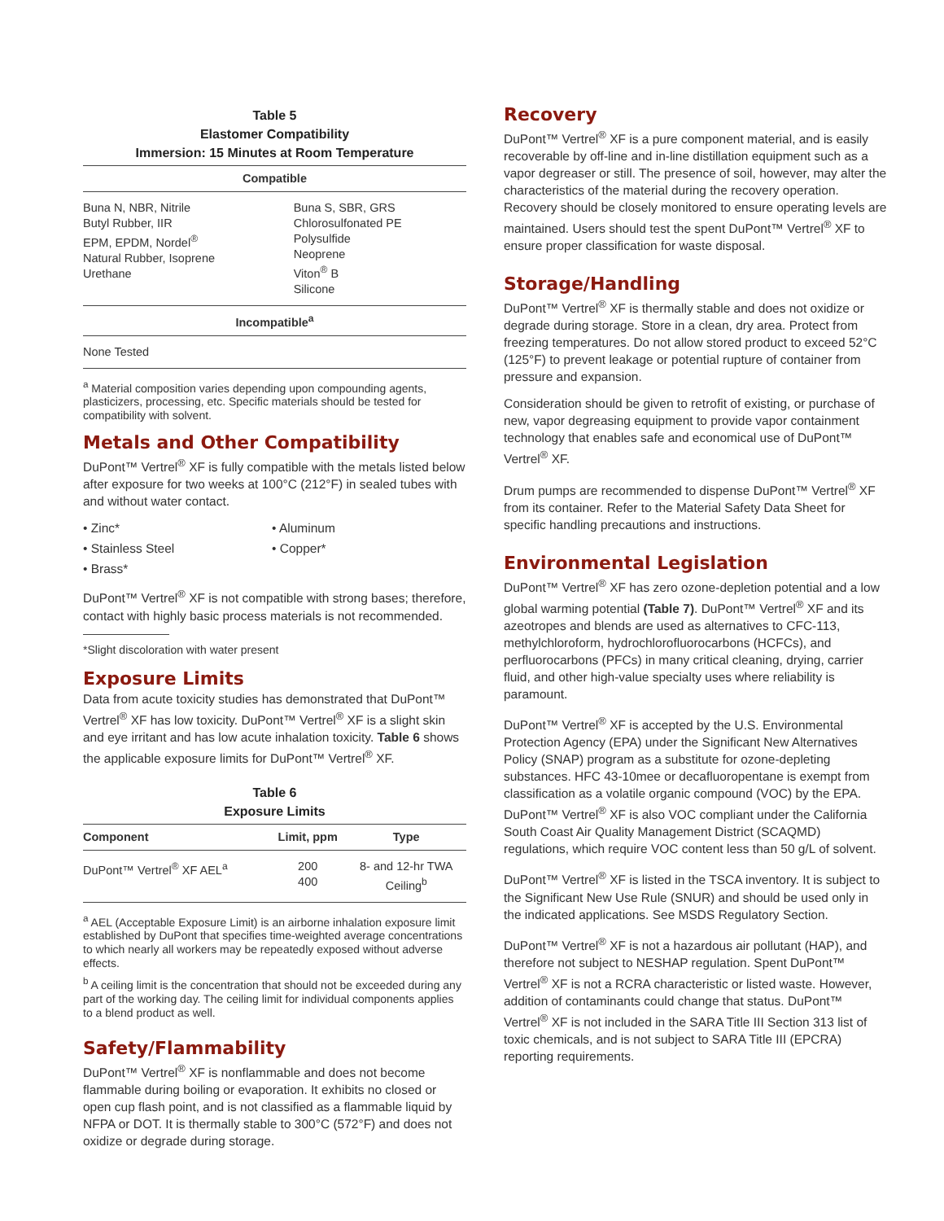Table 5
Elastomer Compatibility
Immersion: 15 Minutes at Room Temperature
| Compatible | |
| --- | --- |
| Buna N, NBR, Nitrile Butyl Rubber, IIR EPM, EPDM, Nordel<sup>®</sup> Natural Rubber, Isoprene Urethane | Buna S, SBR, GRS Chlorosulfonated PE Polysulfide Neoprene Viton<sup>®</sup> B Silicone |
| Incompatible<sup>a</sup> | |
| None Tested | |
<sup>a</sup> Material composition varies depending upon compounding agents, plasticizers, processing, etc. Specific materials should be tested for compatibility with solvent.
Metals and Other Compatibility
DuPont™ Vertrel<sup>®</sup> XF is fully compatible with the metals listed below after exposure for two weeks at 100°C (212°F) in sealed tubes with and without water contact.
• Zinc* • Aluminum
• Stainless Steel • Copper*
• Brass*
DuPont™ Vertrel<sup>®</sup> XF is not compatible with strong bases; therefore, contact with highly basic process materials is not recommended.
*Slight discoloration with water present
Exposure Limits
Data from acute toxicity studies has demonstrated that DuPont™ Vertrel<sup>®</sup> XF has low toxicity. DuPont™ Vertrel<sup>®</sup> XF is a slight skin and eye irritant and has low acute inhalation toxicity. Table 6 shows the applicable exposure limits for DuPont™ Vertrel<sup>®</sup> XF.
Table 6
Exposure Limits
| Component | Limit, ppm | Type |
| --- | --- | --- |
| DuPont™ Vertrel<sup>®</sup> XF AEL<sup>a</sup> | 200 400 | 8- and 12-hr TWA Ceiling<sup>b</sup> |
<sup>a</sup> AEL (Acceptable Exposure Limit) is an airborne inhalation exposure limit established by DuPont that specifies time-weighted average concentrations to which nearly all workers may be repeatedly exposed without adverse effects.
<sup>b</sup> A ceiling limit is the concentration that should not be exceeded during any part of the working day. The ceiling limit for individual components applies to a blend product as well.
Safety/Flammability
DuPont™ Vertrel<sup>®</sup> XF is nonflammable and does not become flammable during boiling or evaporation. It exhibits no closed or open cup flash point, and is not classified as a flammable liquid by NFPA or DOT. It is thermally stable to 300°C (572°F) and does not oxidize or degrade during storage.
Recovery
DuPont™ Vertrel<sup>®</sup> XF is a pure component material, and is easily recoverable by off-line and in-line distillation equipment such as a vapor degreaser or still. The presence of soil, however, may alter the characteristics of the material during the recovery operation. Recovery should be closely monitored to ensure operating levels are maintained. Users should test the spent DuPont™ Vertrel<sup>®</sup> XF to ensure proper classification for waste disposal.
Storage/Handling
DuPont™ Vertrel<sup>®</sup> XF is thermally stable and does not oxidize or degrade during storage. Store in a clean, dry area. Protect from freezing temperatures. Do not allow stored product to exceed 52°C (125°F) to prevent leakage or potential rupture of container from pressure and expansion.
Consideration should be given to retrofit of existing, or purchase of new, vapor degreasing equipment to provide vapor containment technology that enables safe and economical use of DuPont™ Vertrel<sup>®</sup> XF.
Drum pumps are recommended to dispense DuPont™ Vertrel<sup>®</sup> XF from its container. Refer to the Material Safety Data Sheet for specific handling precautions and instructions.
Environmental Legislation
DuPont™ Vertrel<sup>®</sup> XF has zero ozone-depletion potential and a low global warming potential (Table 7). DuPont™ Vertrel<sup>®</sup> XF and its azeotropes and blends are used as alternatives to CFC-113, methylchloroform, hydrochlorofluorocarbons (HCFCs), and perfluorocarbons (PFCs) in many critical cleaning, drying, carrier fluid, and other high-value specialty uses where reliability is paramount.
DuPont™ Vertrel<sup>®</sup> XF is accepted by the U.S. Environmental Protection Agency (EPA) under the Significant New Alternatives Policy (SNAP) program as a substitute for ozone-depleting substances. HFC 43-10mee or decafluoropentane is exempt from classification as a volatile organic compound (VOC) by the EPA. DuPont™ Vertrel<sup>®</sup> XF is also VOC compliant under the California South Coast Air Quality Management District (SCAQMD) regulations, which require VOC content less than 50 g/L of solvent.
DuPont™ Vertrel<sup>®</sup> XF is listed in the TSCA inventory. It is subject to the Significant New Use Rule (SNUR) and should be used only in the indicated applications. See MSDS Regulatory Section.
DuPont™ Vertrel<sup>®</sup> XF is not a hazardous air pollutant (HAP), and therefore not subject to NESHAP regulation. Spent DuPont™ Vertrel<sup>®</sup> XF is not a RCRA characteristic or listed waste. However, addition of contaminants could change that status. DuPont™ Vertrel<sup>®</sup> XF is not included in the SARA Title III Section 313 list of toxic chemicals, and is not subject to SARA Title III (EPCRA) reporting requirements.